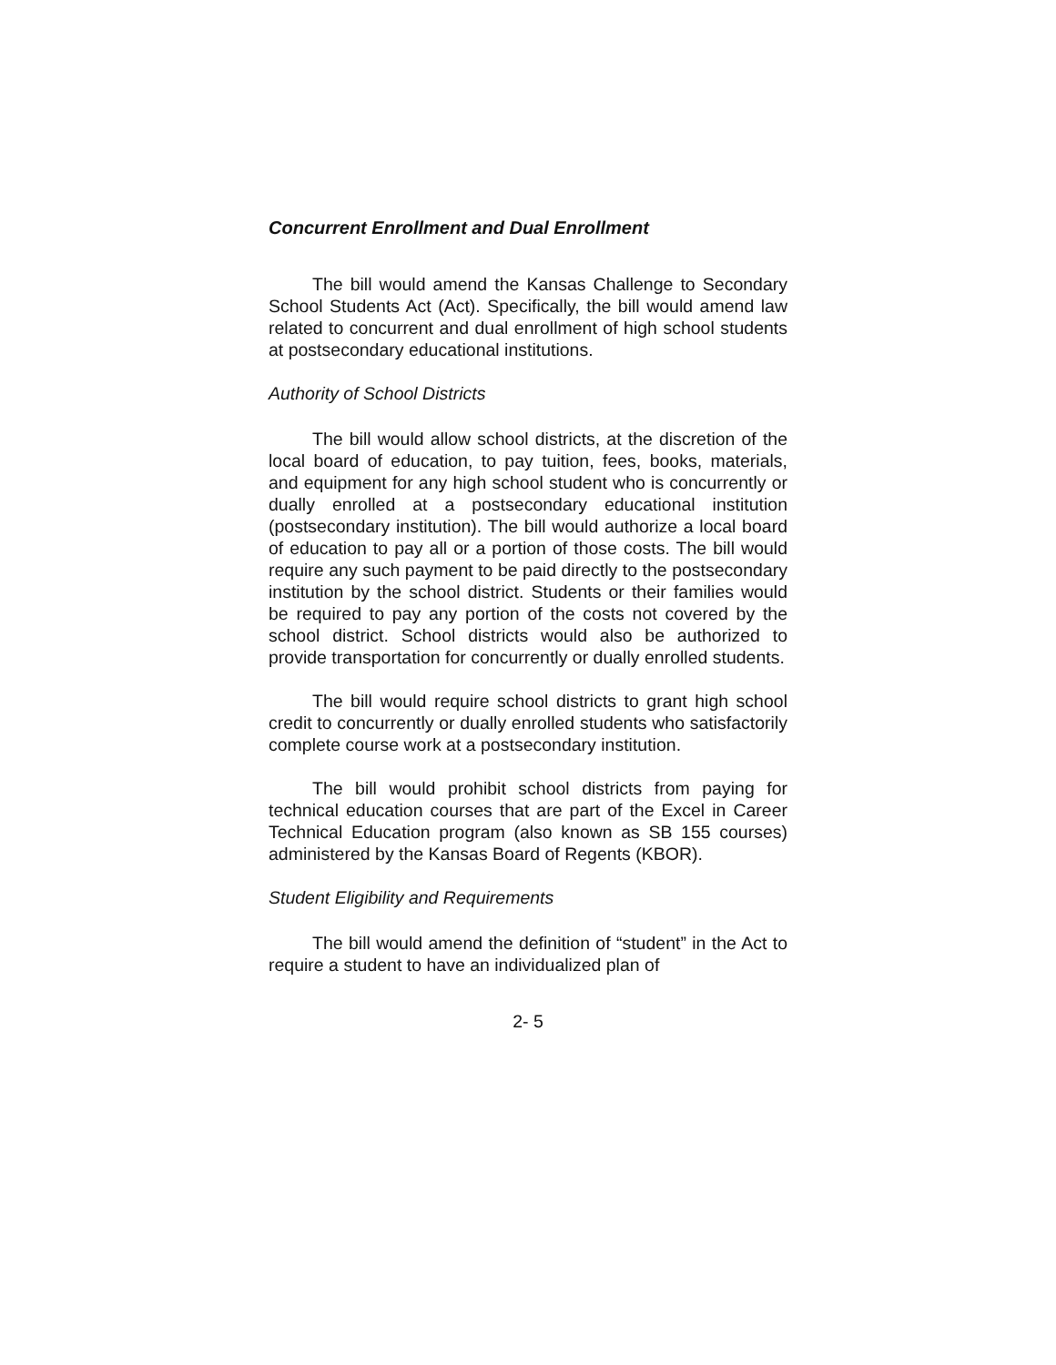Concurrent Enrollment and Dual Enrollment
The bill would amend the Kansas Challenge to Secondary School Students Act (Act). Specifically, the bill would amend law related to concurrent and dual enrollment of high school students at postsecondary educational institutions.
Authority of School Districts
The bill would allow school districts, at the discretion of the local board of education, to pay tuition, fees, books, materials, and equipment for any high school student who is concurrently or dually enrolled at a postsecondary educational institution (postsecondary institution). The bill would authorize a local board of education to pay all or a portion of those costs. The bill would require any such payment to be paid directly to the postsecondary institution by the school district. Students or their families would be required to pay any portion of the costs not covered by the school district. School districts would also be authorized to provide transportation for concurrently or dually enrolled students.
The bill would require school districts to grant high school credit to concurrently or dually enrolled students who satisfactorily complete course work at a postsecondary institution.
The bill would prohibit school districts from paying for technical education courses that are part of the Excel in Career Technical Education program (also known as SB 155 courses) administered by the Kansas Board of Regents (KBOR).
Student Eligibility and Requirements
The bill would amend the definition of “student” in the Act to require a student to have an individualized plan of
2- 5